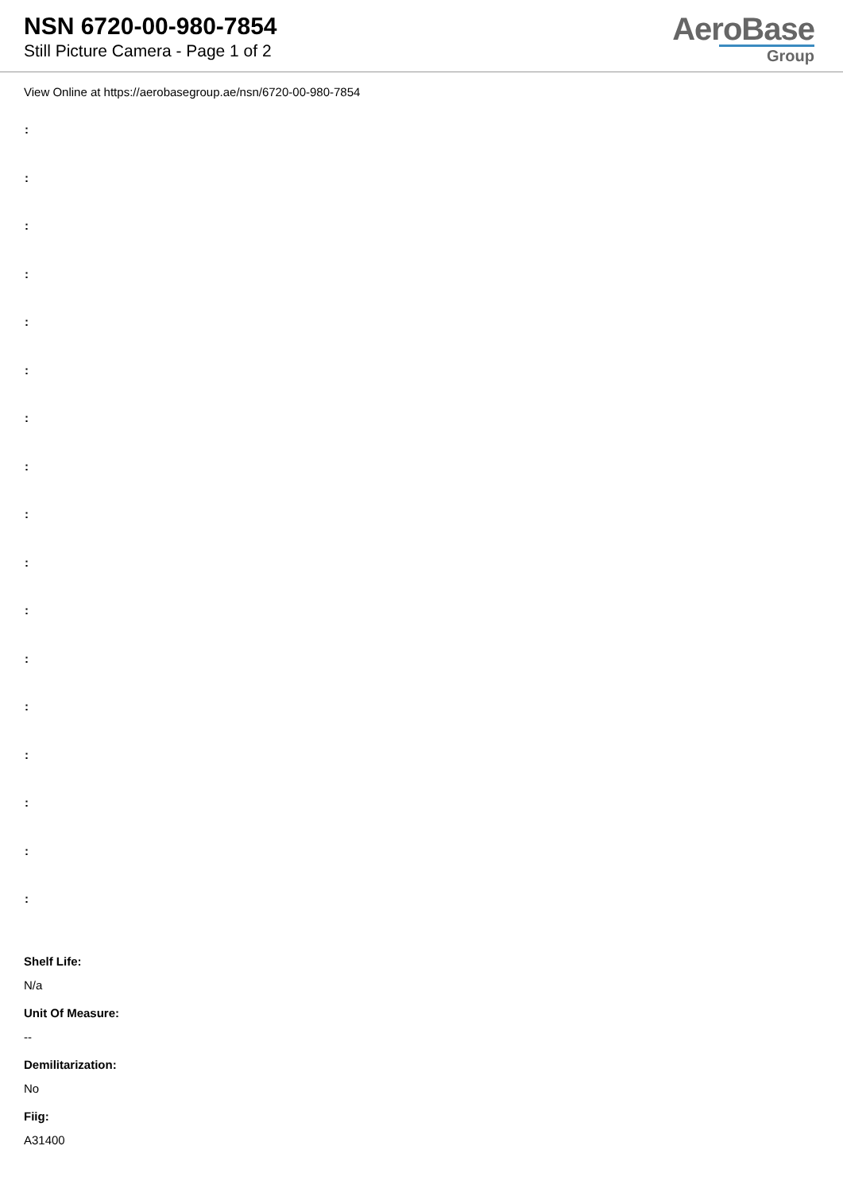NSN 6720-00-980-7854
Still Picture Camera - Page 1 of 2
AeroBase
Group
View Online at https://aerobasegroup.ae/nsn/6720-00-980-7854
:
:
:
:
:
:
:
:
:
:
:
:
:
:
:
:
:
Shelf Life:
N/a
Unit Of Measure:
--
Demilitarization:
No
Fiig:
A31400